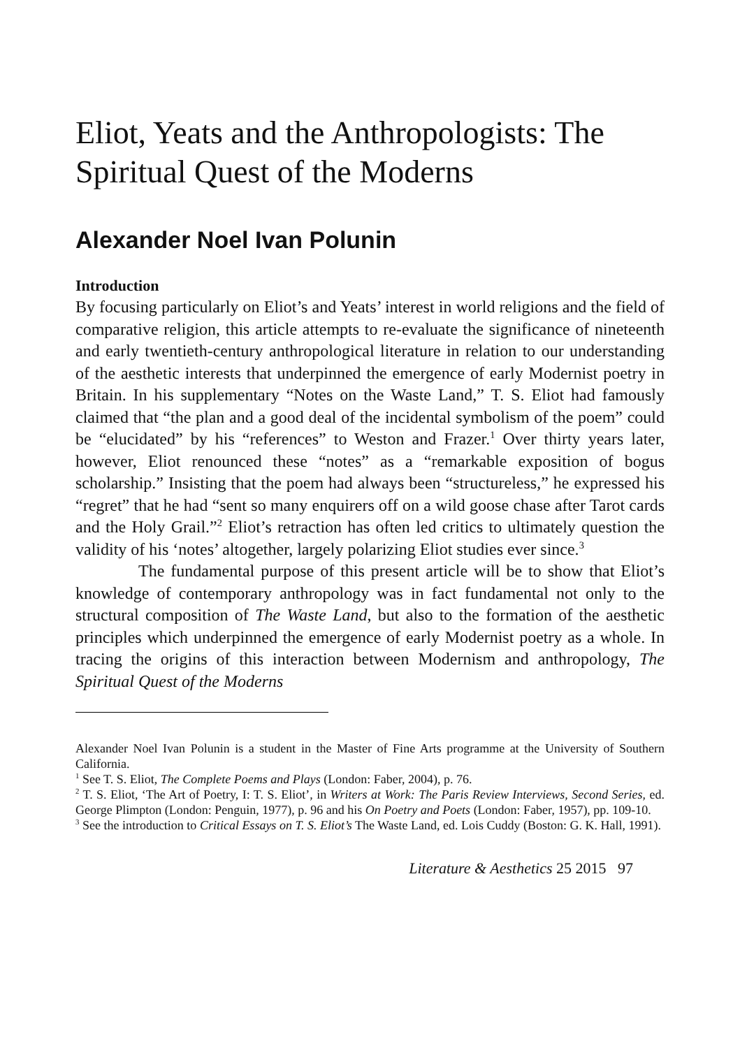Eliot, Yeats and the Anthropologists: The Spiritual Quest of the Moderns
Alexander Noel Ivan Polunin
Introduction
By focusing particularly on Eliot’s and Yeats’ interest in world religions and the field of comparative religion, this article attempts to re-evaluate the significance of nineteenth and early twentieth-century anthropological literature in relation to our understanding of the aesthetic interests that underpinned the emergence of early Modernist poetry in Britain. In his supplementary “Notes on the Waste Land,” T. S. Eliot had famously claimed that “the plan and a good deal of the incidental symbolism of the poem” could be “elucidated” by his “references” to Weston and Frazer.<sup>1</sup> Over thirty years later, however, Eliot renounced these “notes” as a “remarkable exposition of bogus scholarship.” Insisting that the poem had always been “structureless,” he expressed his “regret” that he had “sent so many enquirers off on a wild goose chase after Tarot cards and the Holy Grail.”<sup>2</sup> Eliot’s retraction has often led critics to ultimately question the validity of his ‘notes’ altogether, largely polarizing Eliot studies ever since.<sup>3</sup>
The fundamental purpose of this present article will be to show that Eliot’s knowledge of contemporary anthropology was in fact fundamental not only to the structural composition of The Waste Land, but also to the formation of the aesthetic principles which underpinned the emergence of early Modernist poetry as a whole. In tracing the origins of this interaction between Modernism and anthropology, The Spiritual Quest of the Moderns
Alexander Noel Ivan Polunin is a student in the Master of Fine Arts programme at the University of Southern California.
<sup>1</sup> See T. S. Eliot, The Complete Poems and Plays (London: Faber, 2004), p. 76.
<sup>2</sup> T. S. Eliot, ‘The Art of Poetry, I: T. S. Eliot’, in Writers at Work: The Paris Review Interviews, Second Series, ed. George Plimpton (London: Penguin, 1977), p. 96 and his On Poetry and Poets (London: Faber, 1957), pp. 109-10.
<sup>3</sup> See the introduction to Critical Essays on T. S. Eliot’s The Waste Land, ed. Lois Cuddy (Boston: G. K. Hall, 1991).
Literature & Aesthetics 25 2015 97